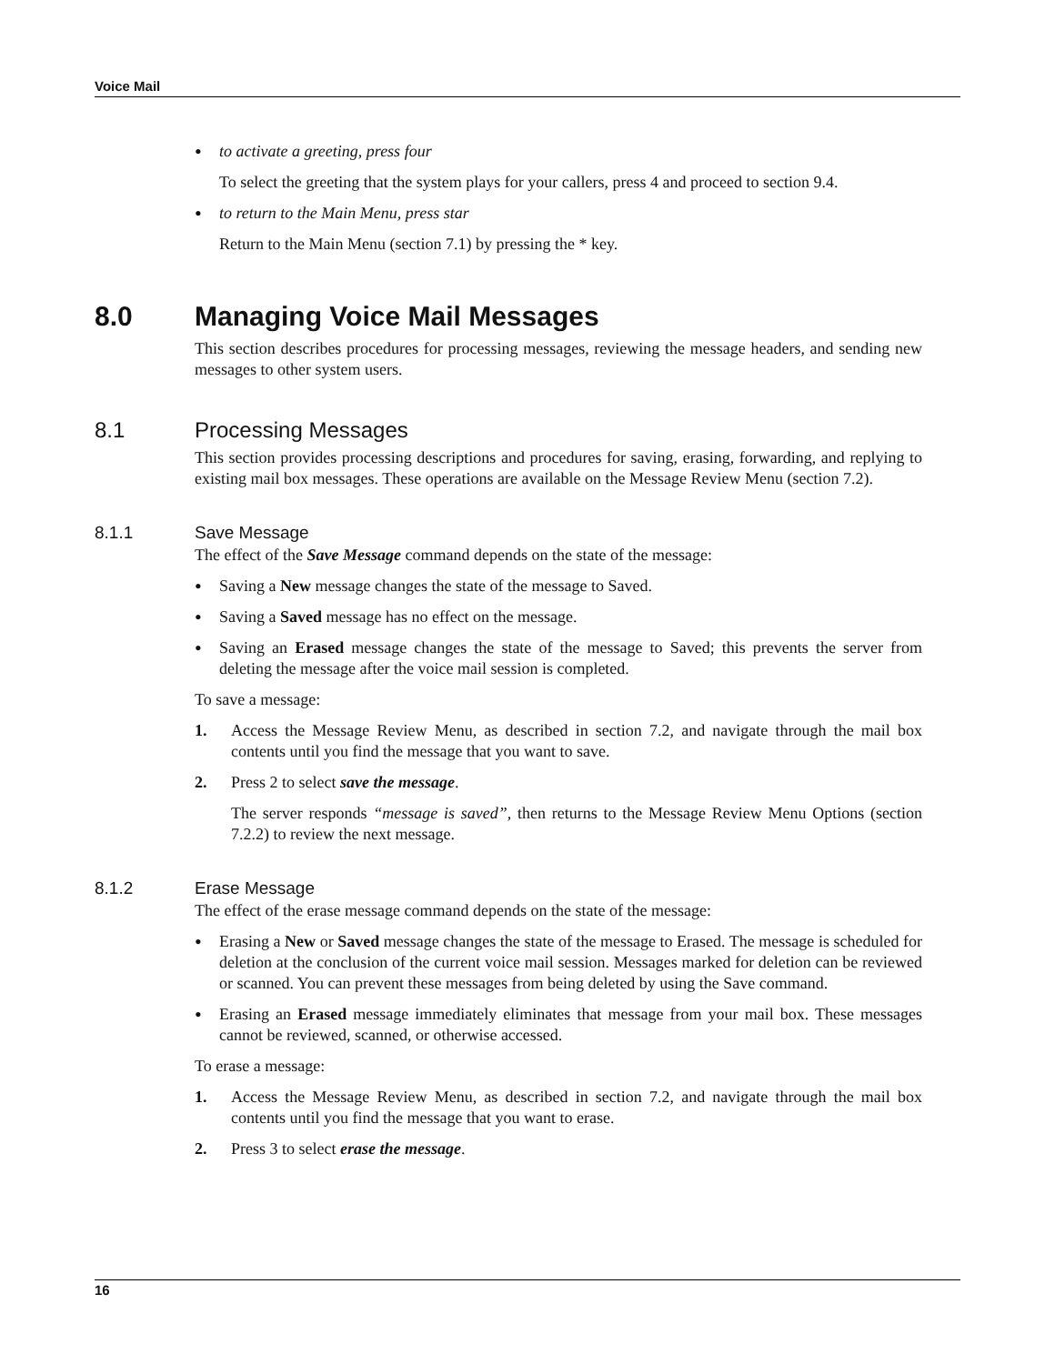Voice Mail
• to activate a greeting, press four
To select the greeting that the system plays for your callers, press 4 and proceed to section 9.4.
• to return to the Main Menu, press star
Return to the Main Menu (section 7.1) by pressing the * key.
8.0 Managing Voice Mail Messages
This section describes procedures for processing messages, reviewing the message headers, and sending new messages to other system users.
8.1 Processing Messages
This section provides processing descriptions and procedures for saving, erasing, forwarding, and replying to existing mail box messages. These operations are available on the Message Review Menu (section 7.2).
8.1.1 Save Message
The effect of the Save Message command depends on the state of the message:
• Saving a New message changes the state of the message to Saved.
• Saving a Saved message has no effect on the message.
• Saving an Erased message changes the state of the message to Saved; this prevents the server from deleting the message after the voice mail session is completed.
To save a message:
1. Access the Message Review Menu, as described in section 7.2, and navigate through the mail box contents until you find the message that you want to save.
2. Press 2 to select save the message.
The server responds “message is saved”, then returns to the Message Review Menu Options (section 7.2.2) to review the next message.
8.1.2 Erase Message
The effect of the erase message command depends on the state of the message:
• Erasing a New or Saved message changes the state of the message to Erased. The message is scheduled for deletion at the conclusion of the current voice mail session. Messages marked for deletion can be reviewed or scanned. You can prevent these messages from being deleted by using the Save command.
• Erasing an Erased message immediately eliminates that message from your mail box. These messages cannot be reviewed, scanned, or otherwise accessed.
To erase a message:
1. Access the Message Review Menu, as described in section 7.2, and navigate through the mail box contents until you find the message that you want to erase.
2. Press 3 to select erase the message.
16